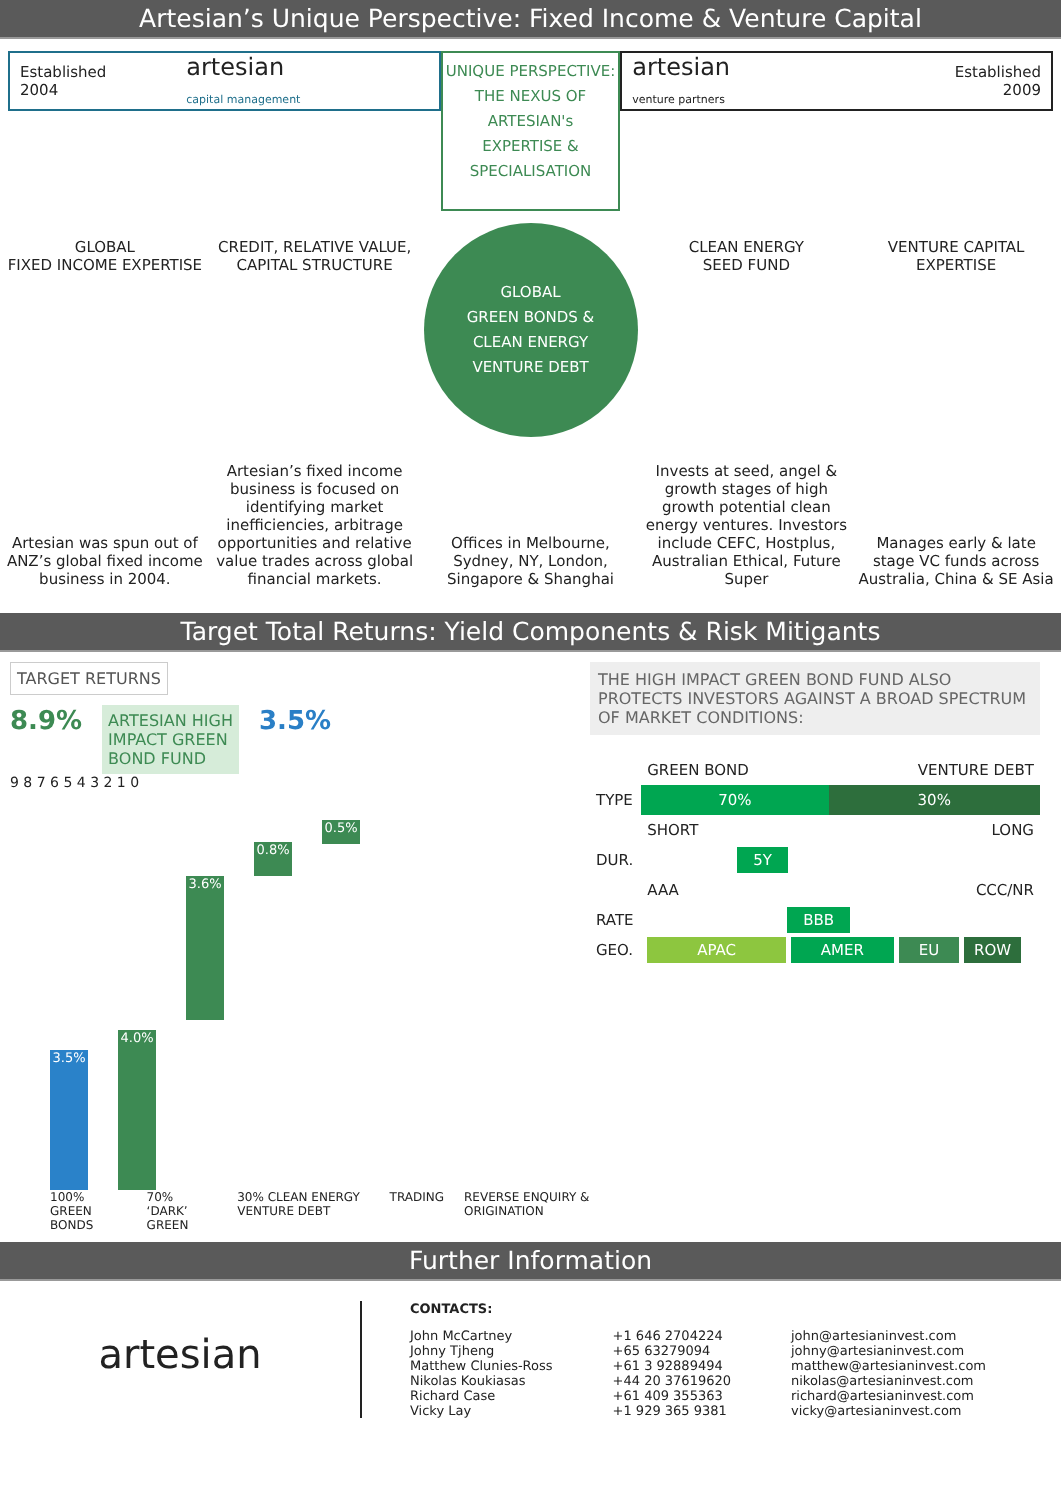Artesian’s Unique Perspective: Fixed Income & Venture Capital
Established
2004 artesian
capital management
UNIQUE PERSPECTIVE:
THE NEXUS OF
ARTESIAN's
EXPERTISE &
SPECIALISATION
artesian
venture partners Established
2009
GLOBAL
FIXED INCOME EXPERTISE
Artesian was spun out of ANZ’s global fixed income business in 2004.
CREDIT, RELATIVE VALUE,
CAPITAL STRUCTURE
Artesian’s fixed income business is focused on identifying market inefficiencies, arbitrage opportunities and relative value trades across global financial markets.
GLOBAL
GREEN BONDS &
CLEAN ENERGY
VENTURE DEBT
Offices in Melbourne, Sydney, NY, London, Singapore & Shanghai
CLEAN ENERGY
SEED FUND
Invests at seed, angel & growth stages of high growth potential clean energy ventures. Investors include CEFC, Hostplus, Australian Ethical, Future Super
VENTURE CAPITAL
EXPERTISE
Manages early & late stage VC funds across Australia, China & SE Asia
Target Total Returns: Yield Components & Risk Mitigants
TARGET RETURNS
8.9% ARTESIAN HIGH
IMPACT GREEN
BOND FUND 3.5%
9 8 7 6 5 4 3 2 1 0
3.5%
4.0%
3.6%
0.8%
0.5%
100% GREEN BONDS 70% ‘DARK’ GREEN 30% CLEAN ENERGY VENTURE DEBT TRADING REVERSE ENQUIRY & ORIGINATION
THE HIGH IMPACT GREEN BOND FUND ALSO PROTECTS INVESTORS AGAINST A BROAD SPECTRUM OF MARKET CONDITIONS:
| | GREEN BOND | VENTURE DEBT |
| TYPE | 70% | 30% |
| | SHORT | LONG |
| DUR. | 5Y | |
| | AAA | CCC/NR |
| RATE | BBB | |
| GEO. | APAC AMER EU ROW | |
Further Information
artesian
CONTACTS:
John McCartney
Johny Tjheng
Matthew Clunies-Ross
Nikolas Koukiasas
Richard Case
Vicky Lay
+1 646 2704224
+65 63279094
+61 3 92889494
+44 20 37619620
+61 409 355363
+1 929 365 9381
john@artesianinvest.com
johny@artesianinvest.com
matthew@artesianinvest.com
nikolas@artesianinvest.com
richard@artesianinvest.com
vicky@artesianinvest.com